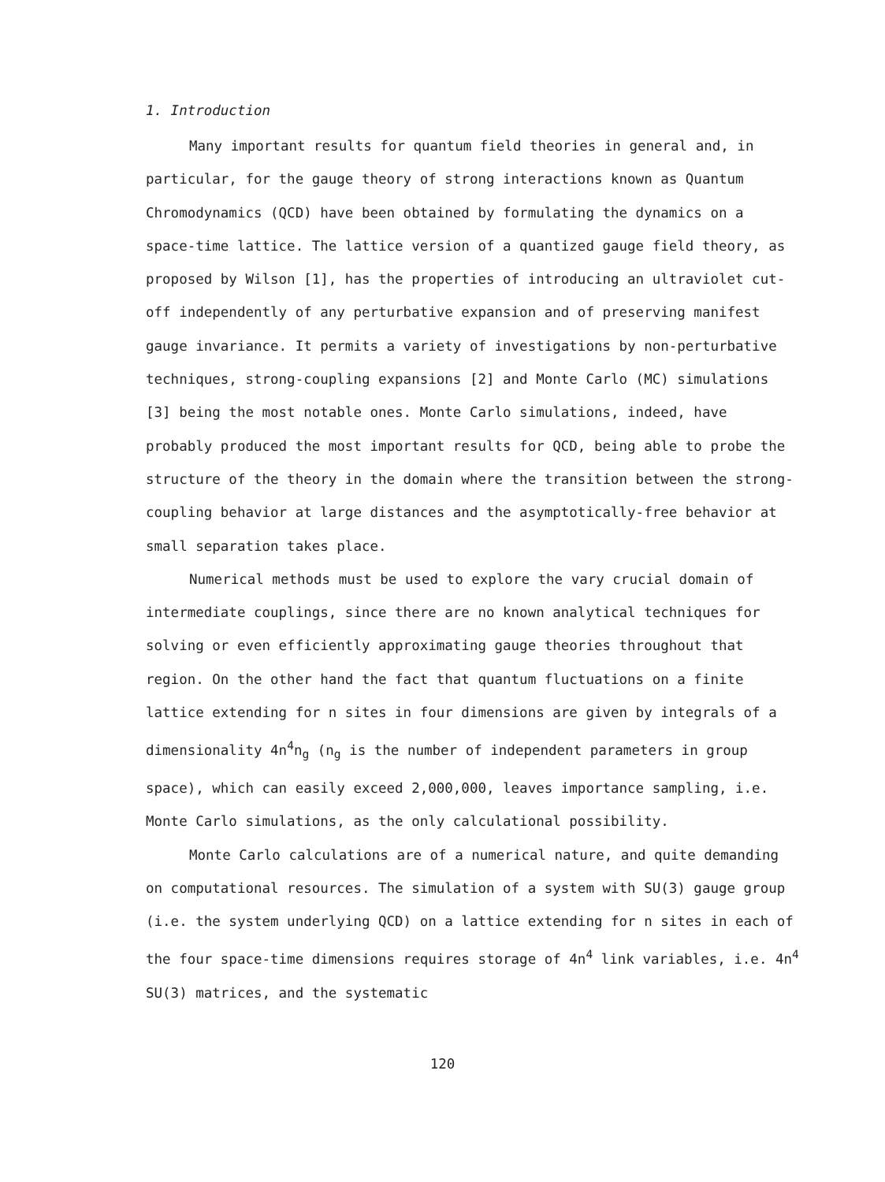1. Introduction
Many important results for quantum field theories in general and, in particular, for the gauge theory of strong interactions known as Quantum Chromodynamics (QCD) have been obtained by formulating the dynamics on a space-time lattice. The lattice version of a quantized gauge field theory, as proposed by Wilson [1], has the properties of introducing an ultraviolet cut-off independently of any perturbative expansion and of preserving manifest gauge invariance. It permits a variety of investigations by non-perturbative techniques, strong-coupling expansions [2] and Monte Carlo (MC) simulations [3] being the most notable ones. Monte Carlo simulations, indeed, have probably produced the most important results for QCD, being able to probe the structure of the theory in the domain where the transition between the strong-coupling behavior at large distances and the asymptotically-free behavior at small separation takes place.
Numerical methods must be used to explore the vary crucial domain of intermediate couplings, since there are no known analytical techniques for solving or even efficiently approximating gauge theories throughout that region. On the other hand the fact that quantum fluctuations on a finite lattice extending for n sites in four dimensions are given by integrals of a dimensionality 4n<sup>4</sup>n<sub>g</sub> (n<sub>g</sub> is the number of independent parameters in group space), which can easily exceed 2,000,000, leaves importance sampling, i.e. Monte Carlo simulations, as the only calculational possibility.
Monte Carlo calculations are of a numerical nature, and quite demanding on computational resources. The simulation of a system with SU(3) gauge group (i.e. the system underlying QCD) on a lattice extending for n sites in each of the four space-time dimensions requires storage of 4n<sup>4</sup> link variables, i.e. 4n<sup>4</sup> SU(3) matrices, and the systematic
120